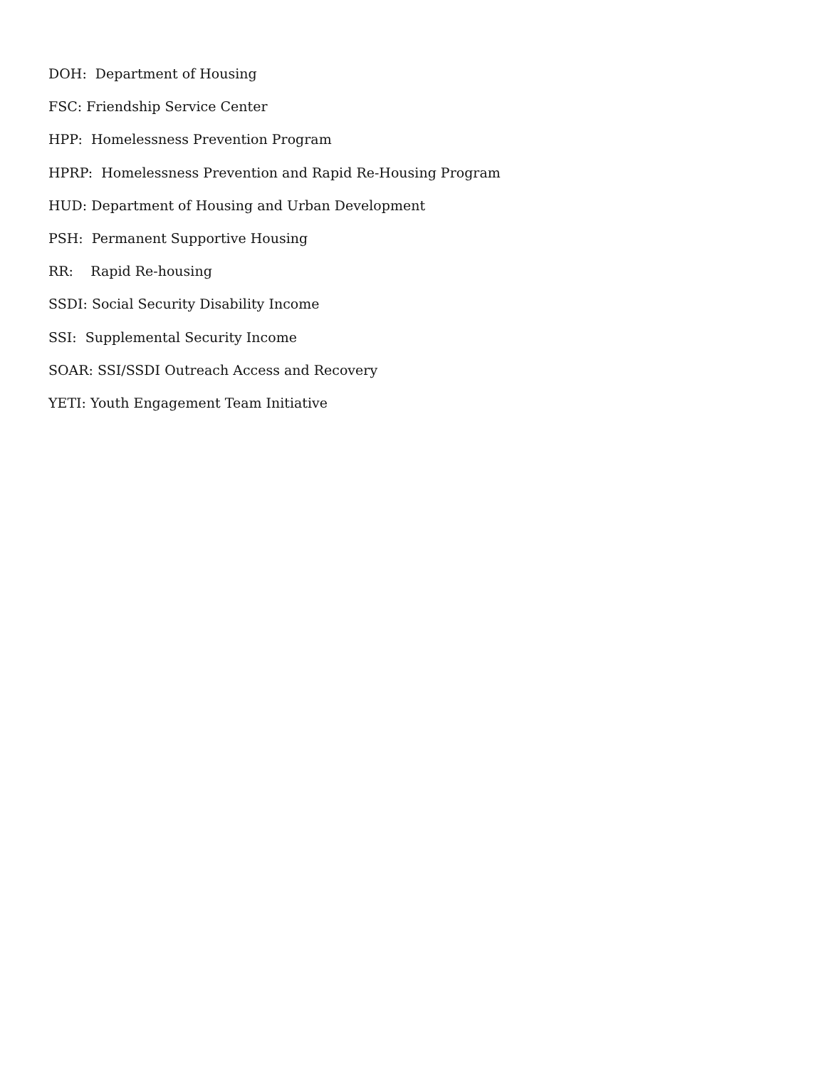DOH: Department of Housing
FSC: Friendship Service Center
HPP: Homelessness Prevention Program
HPRP: Homelessness Prevention and Rapid Re-Housing Program
HUD: Department of Housing and Urban Development
PSH: Permanent Supportive Housing
RR: Rapid Re-housing
SSDI: Social Security Disability Income
SSI: Supplemental Security Income
SOAR: SSI/SSDI Outreach Access and Recovery
YETI: Youth Engagement Team Initiative